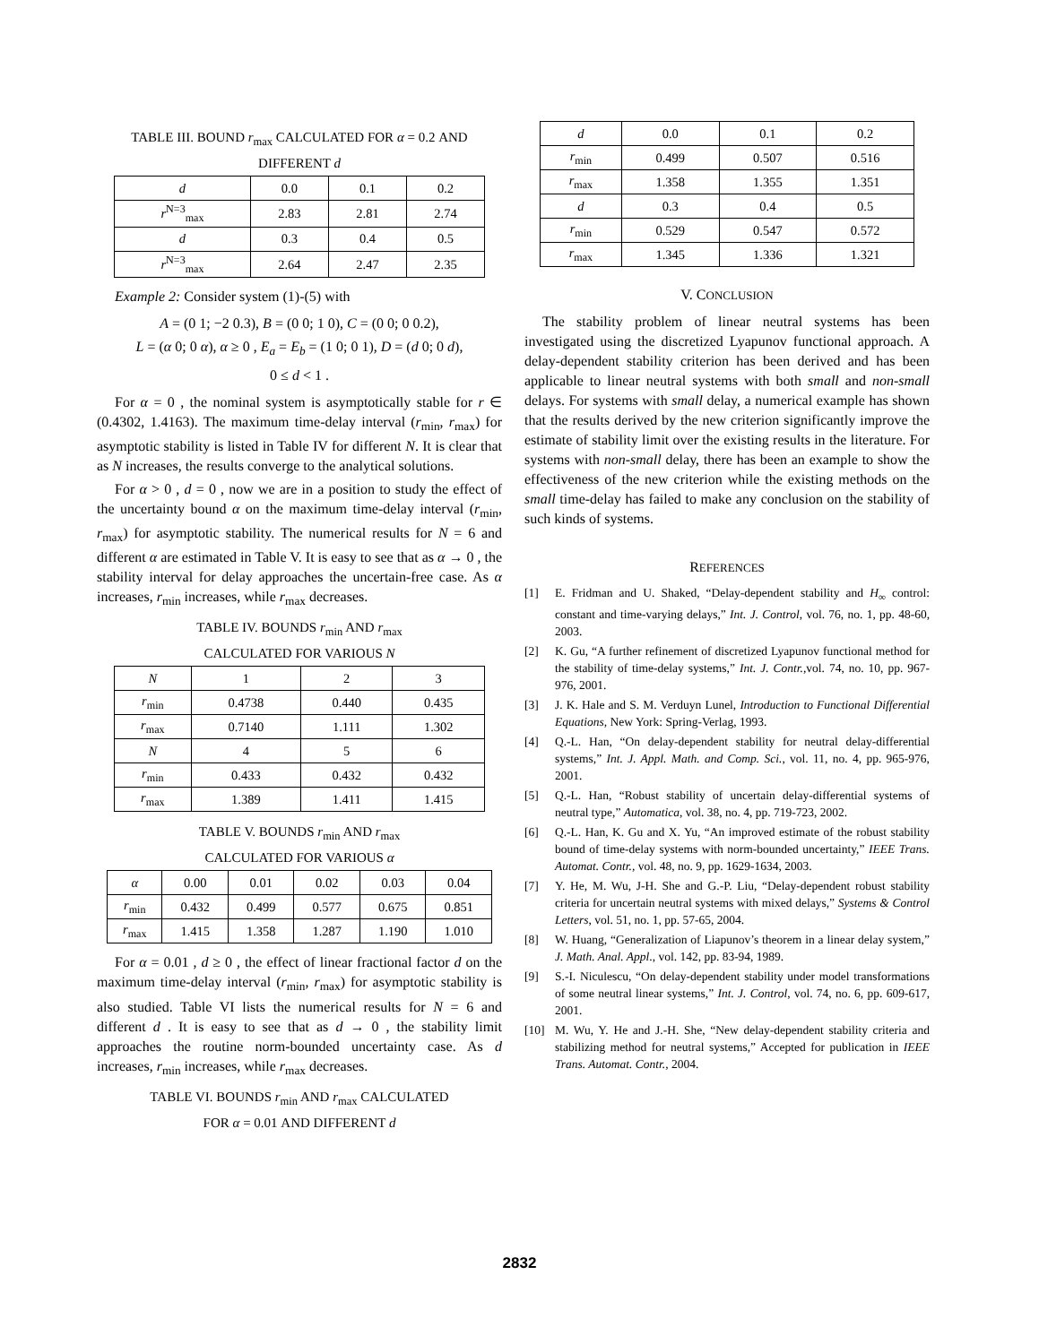TABLE III. BOUND r<sub>max</sub> CALCULATED FOR α = 0.2 AND DIFFERENT d
| d | 0.0 | 0.1 | 0.2 |
| r<sup>N=3</sup><sub>max</sub> | 2.83 | 2.81 | 2.74 |
| d | 0.3 | 0.4 | 0.5 |
| r<sup>N=3</sup><sub>max</sub> | 2.64 | 2.47 | 2.35 |
Example 2: Consider system (1)-(5) with
A = (0 1; −2 0.3), B = (0 0; 1 0), C = (0 0; 0 0.2),
L = (α 0; 0 α), α ≥ 0 , E<sub>a</sub> = E<sub>b</sub> = (1 0; 0 1), D = (d 0; 0 d),
0 ≤ d < 1 .
For α = 0 , the nominal system is asymptotically stable for r ∈ (0.4302, 1.4163). The maximum time-delay interval (r<sub>min</sub>, r<sub>max</sub>) for asymptotic stability is listed in Table IV for different N. It is clear that as N increases, the results converge to the analytical solutions.
For α > 0 , d = 0 , now we are in a position to study the effect of the uncertainty bound α on the maximum time-delay interval (r<sub>min</sub>, r<sub>max</sub>) for asymptotic stability. The numerical results for N = 6 and different α are estimated in Table V. It is easy to see that as α → 0 , the stability interval for delay approaches the uncertain-free case. As α increases, r<sub>min</sub> increases, while r<sub>max</sub> decreases.
TABLE IV. BOUNDS r<sub>min</sub> AND r<sub>max</sub>
CALCULATED FOR VARIOUS N
| N | 1 | 2 | 3 |
| r<sub>min</sub> | 0.4738 | 0.440 | 0.435 |
| r<sub>max</sub> | 0.7140 | 1.111 | 1.302 |
| N | 4 | 5 | 6 |
| r<sub>min</sub> | 0.433 | 0.432 | 0.432 |
| r<sub>max</sub> | 1.389 | 1.411 | 1.415 |
TABLE V. BOUNDS r<sub>min</sub> AND r<sub>max</sub>
CALCULATED FOR VARIOUS α
| α | 0.00 | 0.01 | 0.02 | 0.03 | 0.04 |
| r<sub>min</sub> | 0.432 | 0.499 | 0.577 | 0.675 | 0.851 |
| r<sub>max</sub> | 1.415 | 1.358 | 1.287 | 1.190 | 1.010 |
For α = 0.01 , d ≥ 0 , the effect of linear fractional factor d on the maximum time-delay interval (r<sub>min</sub>, r<sub>max</sub>) for asymptotic stability is also studied. Table VI lists the numerical results for N = 6 and different d . It is easy to see that as d → 0 , the stability limit approaches the routine norm-bounded uncertainty case. As d increases, r<sub>min</sub> increases, while r<sub>max</sub> decreases.
TABLE VI. BOUNDS r<sub>min</sub> AND r<sub>max</sub> CALCULATED
FOR α = 0.01 AND DIFFERENT d
| d | 0.0 | 0.1 | 0.2 |
| r<sub>min</sub> | 0.499 | 0.507 | 0.516 |
| r<sub>max</sub> | 1.358 | 1.355 | 1.351 |
| d | 0.3 | 0.4 | 0.5 |
| r<sub>min</sub> | 0.529 | 0.547 | 0.572 |
| r<sub>max</sub> | 1.345 | 1.336 | 1.321 |
V. CONCLUSION
The stability problem of linear neutral systems has been investigated using the discretized Lyapunov functional approach. A delay-dependent stability criterion has been derived and has been applicable to linear neutral systems with both small and non-small delays. For systems with small delay, a numerical example has shown that the results derived by the new criterion significantly improve the estimate of stability limit over the existing results in the literature. For systems with non-small delay, there has been an example to show the effectiveness of the new criterion while the existing methods on the small time-delay has failed to make any conclusion on the stability of such kinds of systems.
REFERENCES
[1] E. Fridman and U. Shaked, “Delay-dependent stability and H<sub>∞</sub> control: constant and time-varying delays,” Int. J. Control, vol. 76, no. 1, pp. 48-60, 2003.
[2] K. Gu, “A further refinement of discretized Lyapunov functional method for the stability of time-delay systems,” Int. J. Contr., vol. 74, no. 10, pp. 967-976, 2001.
[3] J. K. Hale and S. M. Verduyn Lunel, Introduction to Functional Differential Equations, New York: Spring-Verlag, 1993.
[4] Q.-L. Han, “On delay-dependent stability for neutral delay-differential systems,” Int. J. Appl. Math. and Comp. Sci., vol. 11, no. 4, pp. 965-976, 2001.
[5] Q.-L. Han, “Robust stability of uncertain delay-differential systems of neutral type,” Automatica, vol. 38, no. 4, pp. 719-723, 2002.
[6] Q.-L. Han, K. Gu and X. Yu, “An improved estimate of the robust stability bound of time-delay systems with norm-bounded uncertainty,” IEEE Trans. Automat. Contr., vol. 48, no. 9, pp. 1629-1634, 2003.
[7] Y. He, M. Wu, J-H. She and G.-P. Liu, “Delay-dependent robust stability criteria for uncertain neutral systems with mixed delays,” Systems & Control Letters, vol. 51, no. 1, pp. 57-65, 2004.
[8] W. Huang, “Generalization of Liapunov’s theorem in a linear delay system,” J. Math. Anal. Appl., vol. 142, pp. 83-94, 1989.
[9] S.-I. Niculescu, “On delay-dependent stability under model transformations of some neutral linear systems,” Int. J. Control, vol. 74, no. 6, pp. 609-617, 2001.
[10] M. Wu, Y. He and J.-H. She, “New delay-dependent stability criteria and stabilizing method for neutral systems,” Accepted for publication in IEEE Trans. Automat. Contr., 2004.
2832